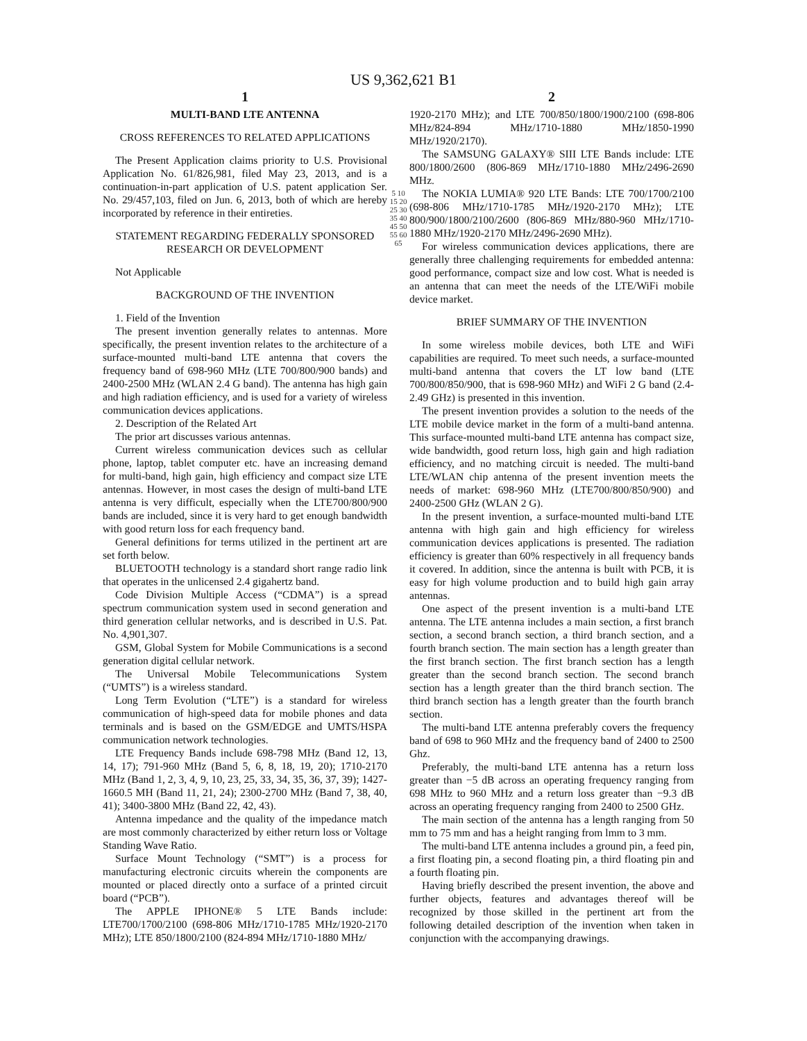US 9,362,621 B1
1
MULTI-BAND LTE ANTENNA
CROSS REFERENCES TO RELATED APPLICATIONS
The Present Application claims priority to U.S. Provisional Application No. 61/826,981, filed May 23, 2013, and is a continuation-in-part application of U.S. patent application Ser. No. 29/457,103, filed on Jun. 6, 2013, both of which are hereby incorporated by reference in their entireties.
STATEMENT REGARDING FEDERALLY SPONSORED RESEARCH OR DEVELOPMENT
Not Applicable
BACKGROUND OF THE INVENTION
1. Field of the Invention
The present invention generally relates to antennas. More specifically, the present invention relates to the architecture of a surface-mounted multi-band LTE antenna that covers the frequency band of 698-960 MHz (LTE 700/800/900 bands) and 2400-2500 MHz (WLAN 2.4 G band). The antenna has high gain and high radiation efficiency, and is used for a variety of wireless communication devices applications.
2. Description of the Related Art
The prior art discusses various antennas.
Current wireless communication devices such as cellular phone, laptop, tablet computer etc. have an increasing demand for multi-band, high gain, high efficiency and compact size LTE antennas. However, in most cases the design of multi-band LTE antenna is very difficult, especially when the LTE700/800/900 bands are included, since it is very hard to get enough bandwidth with good return loss for each frequency band.
General definitions for terms utilized in the pertinent art are set forth below.
BLUETOOTH technology is a standard short range radio link that operates in the unlicensed 2.4 gigahertz band.
Code Division Multiple Access (“CDMA”) is a spread spectrum communication system used in second generation and third generation cellular networks, and is described in U.S. Pat. No. 4,901,307.
GSM, Global System for Mobile Communications is a second generation digital cellular network.
The Universal Mobile Telecommunications System (“UMTS”) is a wireless standard.
Long Term Evolution (“LTE”) is a standard for wireless communication of high-speed data for mobile phones and data terminals and is based on the GSM/EDGE and UMTS/HSPA communication network technologies.
LTE Frequency Bands include 698-798 MHz (Band 12, 13, 14, 17); 791-960 MHz (Band 5, 6, 8, 18, 19, 20); 1710-2170 MHz (Band 1, 2, 3, 4, 9, 10, 23, 25, 33, 34, 35, 36, 37, 39); 1427-1660.5 MH (Band 11, 21, 24); 2300-2700 MHz (Band 7, 38, 40, 41); 3400-3800 MHz (Band 22, 42, 43).
Antenna impedance and the quality of the impedance match are most commonly characterized by either return loss or Voltage Standing Wave Ratio.
Surface Mount Technology (“SMT”) is a process for manufacturing electronic circuits wherein the components are mounted or placed directly onto a surface of a printed circuit board (“PCB”).
The APPLE IPHONE® 5 LTE Bands include: LTE700/1700/2100 (698-806 MHz/1710-1785 MHz/1920-2170 MHz); LTE 850/1800/2100 (824-894 MHz/1710-1880 MHz/
5 10 15 20 25 30 35 40 45 50 55 60 65
2
1920-2170 MHz); and LTE 700/850/1800/1900/2100 (698-806 MHz/824-894 MHz/1710-1880 MHz/1850-1990 MHz/1920/2170).
The SAMSUNG GALAXY® SIII LTE Bands include: LTE 800/1800/2600 (806-869 MHz/1710-1880 MHz/2496-2690 MHz.
The NOKIA LUMIA® 920 LTE Bands: LTE 700/1700/2100 (698-806 MHz/1710-1785 MHz/1920-2170 MHz); LTE 800/900/1800/2100/2600 (806-869 MHz/880-960 MHz/1710-1880 MHz/1920-2170 MHz/2496-2690 MHz).
For wireless communication devices applications, there are generally three challenging requirements for embedded antenna: good performance, compact size and low cost. What is needed is an antenna that can meet the needs of the LTE/WiFi mobile device market.
BRIEF SUMMARY OF THE INVENTION
In some wireless mobile devices, both LTE and WiFi capabilities are required. To meet such needs, a surface-mounted multi-band antenna that covers the LT low band (LTE 700/800/850/900, that is 698-960 MHz) and WiFi 2 G band (2.4-2.49 GHz) is presented in this invention.
The present invention provides a solution to the needs of the LTE mobile device market in the form of a multi-band antenna. This surface-mounted multi-band LTE antenna has compact size, wide bandwidth, good return loss, high gain and high radiation efficiency, and no matching circuit is needed. The multi-band LTE/WLAN chip antenna of the present invention meets the needs of market: 698-960 MHz (LTE700/800/850/900) and 2400-2500 GHz (WLAN 2 G).
In the present invention, a surface-mounted multi-band LTE antenna with high gain and high efficiency for wireless communication devices applications is presented. The radiation efficiency is greater than 60% respectively in all frequency bands it covered. In addition, since the antenna is built with PCB, it is easy for high volume production and to build high gain array antennas.
One aspect of the present invention is a multi-band LTE antenna. The LTE antenna includes a main section, a first branch section, a second branch section, a third branch section, and a fourth branch section. The main section has a length greater than the first branch section. The first branch section has a length greater than the second branch section. The second branch section has a length greater than the third branch section. The third branch section has a length greater than the fourth branch section.
The multi-band LTE antenna preferably covers the frequency band of 698 to 960 MHz and the frequency band of 2400 to 2500 Ghz.
Preferably, the multi-band LTE antenna has a return loss greater than −5 dB across an operating frequency ranging from 698 MHz to 960 MHz and a return loss greater than −9.3 dB across an operating frequency ranging from 2400 to 2500 GHz.
The main section of the antenna has a length ranging from 50 mm to 75 mm and has a height ranging from lmm to 3 mm.
The multi-band LTE antenna includes a ground pin, a feed pin, a first floating pin, a second floating pin, a third floating pin and a fourth floating pin.
Having briefly described the present invention, the above and further objects, features and advantages thereof will be recognized by those skilled in the pertinent art from the following detailed description of the invention when taken in conjunction with the accompanying drawings.